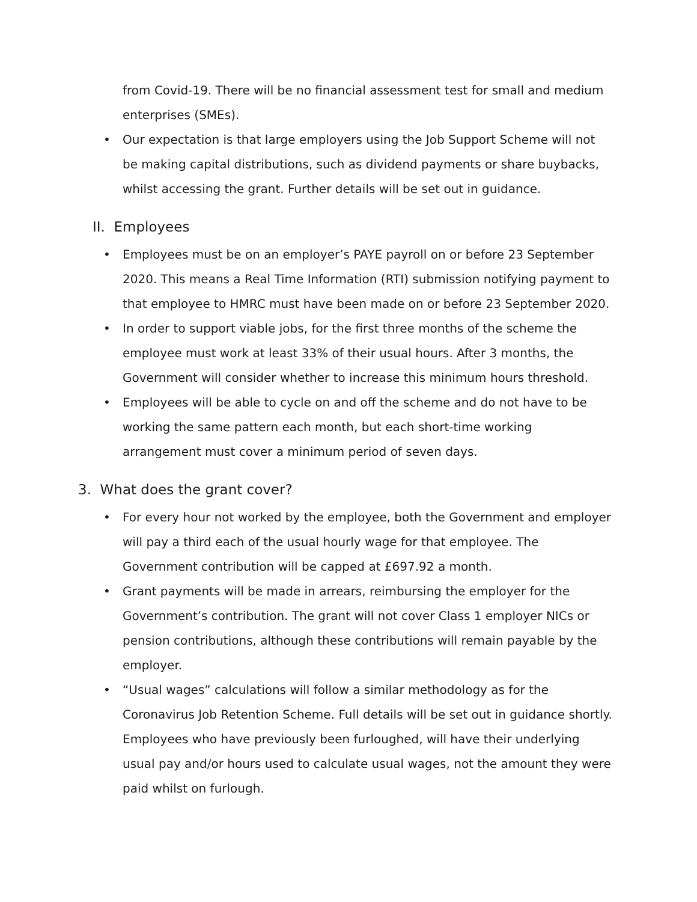from Covid-19. There will be no financial assessment test for small and medium enterprises (SMEs).
• Our expectation is that large employers using the Job Support Scheme will not be making capital distributions, such as dividend payments or share buybacks, whilst accessing the grant. Further details will be set out in guidance.
II. Employees
• Employees must be on an employer’s PAYE payroll on or before 23 September 2020. This means a Real Time Information (RTI) submission notifying payment to that employee to HMRC must have been made on or before 23 September 2020.
• In order to support viable jobs, for the first three months of the scheme the employee must work at least 33% of their usual hours. After 3 months, the Government will consider whether to increase this minimum hours threshold.
• Employees will be able to cycle on and off the scheme and do not have to be working the same pattern each month, but each short-time working arrangement must cover a minimum period of seven days.
3. What does the grant cover?
• For every hour not worked by the employee, both the Government and employer will pay a third each of the usual hourly wage for that employee. The Government contribution will be capped at £697.92 a month.
• Grant payments will be made in arrears, reimbursing the employer for the Government’s contribution. The grant will not cover Class 1 employer NICs or pension contributions, although these contributions will remain payable by the employer.
• “Usual wages” calculations will follow a similar methodology as for the Coronavirus Job Retention Scheme. Full details will be set out in guidance shortly. Employees who have previously been furloughed, will have their underlying usual pay and/or hours used to calculate usual wages, not the amount they were paid whilst on furlough.